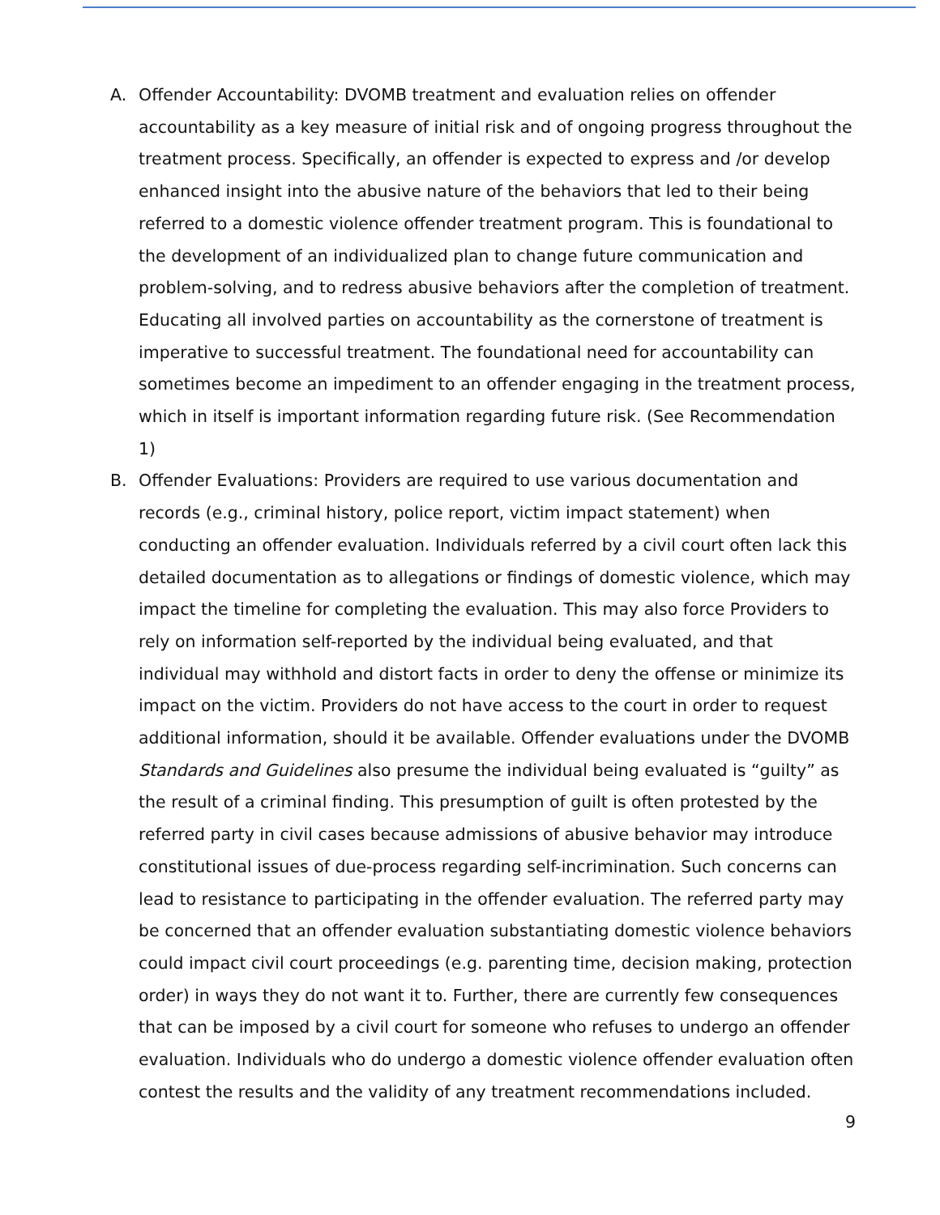A. Offender Accountability: DVOMB treatment and evaluation relies on offender accountability as a key measure of initial risk and of ongoing progress throughout the treatment process. Specifically, an offender is expected to express and /or develop enhanced insight into the abusive nature of the behaviors that led to their being referred to a domestic violence offender treatment program. This is foundational to the development of an individualized plan to change future communication and problem-solving, and to redress abusive behaviors after the completion of treatment. Educating all involved parties on accountability as the cornerstone of treatment is imperative to successful treatment. The foundational need for accountability can sometimes become an impediment to an offender engaging in the treatment process, which in itself is important information regarding future risk. (See Recommendation 1)
B. Offender Evaluations: Providers are required to use various documentation and records (e.g., criminal history, police report, victim impact statement) when conducting an offender evaluation. Individuals referred by a civil court often lack this detailed documentation as to allegations or findings of domestic violence, which may impact the timeline for completing the evaluation. This may also force Providers to rely on information self-reported by the individual being evaluated, and that individual may withhold and distort facts in order to deny the offense or minimize its impact on the victim. Providers do not have access to the court in order to request additional information, should it be available. Offender evaluations under the DVOMB Standards and Guidelines also presume the individual being evaluated is “guilty” as the result of a criminal finding. This presumption of guilt is often protested by the referred party in civil cases because admissions of abusive behavior may introduce constitutional issues of due-process regarding self-incrimination. Such concerns can lead to resistance to participating in the offender evaluation. The referred party may be concerned that an offender evaluation substantiating domestic violence behaviors could impact civil court proceedings (e.g. parenting time, decision making, protection order) in ways they do not want it to. Further, there are currently few consequences that can be imposed by a civil court for someone who refuses to undergo an offender evaluation. Individuals who do undergo a domestic violence offender evaluation often contest the results and the validity of any treatment recommendations included.
9